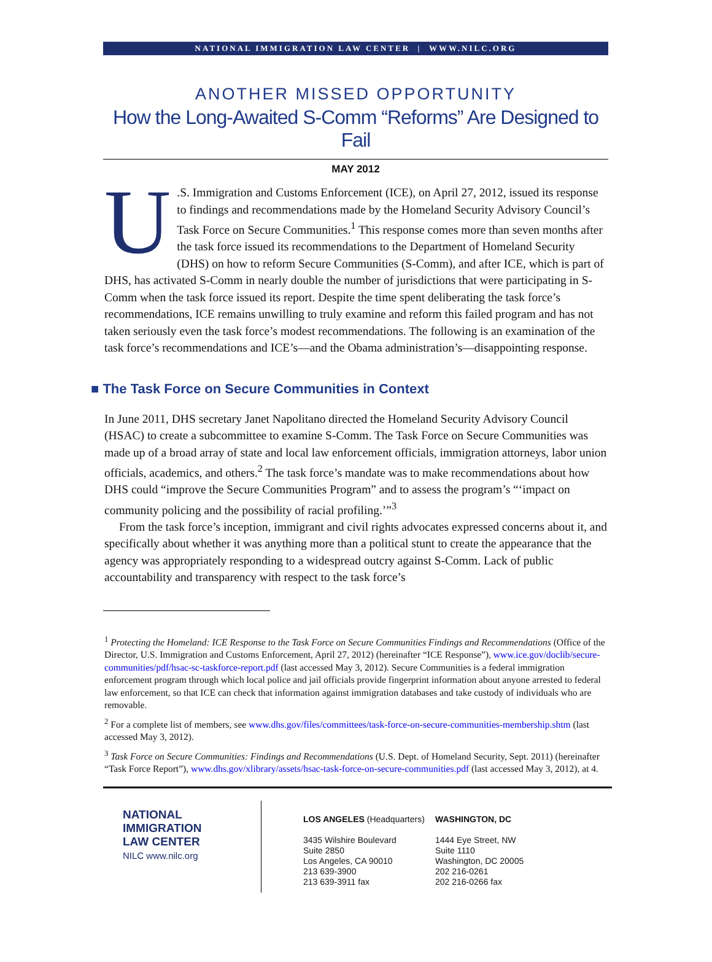NATIONAL IMMIGRATION LAW CENTER | WWW.NILC.ORG
ANOTHER MISSED OPPORTUNITY
How the Long-Awaited S-Comm “Reforms” Are Designed to Fail
MAY 2012
U.S. Immigration and Customs Enforcement (ICE), on April 27, 2012, issued its response to findings and recommendations made by the Homeland Security Advisory Council’s Task Force on Secure Communities.<sup>1</sup> This response comes more than seven months after the task force issued its recommendations to the Department of Homeland Security (DHS) on how to reform Secure Communities (S-Comm), and after ICE, which is part of DHS, has activated S-Comm in nearly double the number of jurisdictions that were participating in S-Comm when the task force issued its report. Despite the time spent deliberating the task force’s recommendations, ICE remains unwilling to truly examine and reform this failed program and has not taken seriously even the task force’s modest recommendations. The following is an examination of the task force’s recommendations and ICE’s—and the Obama administration’s—disappointing response.
■ The Task Force on Secure Communities in Context
In June 2011, DHS secretary Janet Napolitano directed the Homeland Security Advisory Council (HSAC) to create a subcommittee to examine S-Comm. The Task Force on Secure Communities was made up of a broad array of state and local law enforcement officials, immigration attorneys, labor union officials, academics, and others.<sup>2</sup> The task force’s mandate was to make recommendations about how DHS could “improve the Secure Communities Program” and to assess the program’s “‘impact on community policing and the possibility of racial profiling.’”<sup>3</sup>
From the task force’s inception, immigrant and civil rights advocates expressed concerns about it, and specifically about whether it was anything more than a political stunt to create the appearance that the agency was appropriately responding to a widespread outcry against S-Comm. Lack of public accountability and transparency with respect to the task force’s
<sup>1</sup> Protecting the Homeland: ICE Response to the Task Force on Secure Communities Findings and Recommendations (Office of the Director, U.S. Immigration and Customs Enforcement, April 27, 2012) (hereinafter “ICE Response”), www.ice.gov/doclib/secure-communities/pdf/hsac-sc-taskforce-report.pdf (last accessed May 3, 2012). Secure Communities is a federal immigration enforcement program through which local police and jail officials provide fingerprint information about anyone arrested to federal law enforcement, so that ICE can check that information against immigration databases and take custody of individuals who are removable.
<sup>2</sup> For a complete list of members, see www.dhs.gov/files/committees/task-force-on-secure-communities-membership.shtm (last accessed May 3, 2012).
<sup>3</sup> Task Force on Secure Communities: Findings and Recommendations (U.S. Dept. of Homeland Security, Sept. 2011) (hereinafter “Task Force Report”), www.dhs.gov/xlibrary/assets/hsac-task-force-on-secure-communities.pdf (last accessed May 3, 2012), at 4.
NATIONAL
IMMIGRATION
LAW CENTER
NILC www.nilc.org
LOS ANGELES (Headquarters)
3435 Wilshire Boulevard
Suite 2850
Los Angeles, CA 90010
213 639-3900
213 639-3911 fax
WASHINGTON, DC
1444 Eye Street, NW
Suite 1110
Washington, DC 20005
202 216-0261
202 216-0266 fax